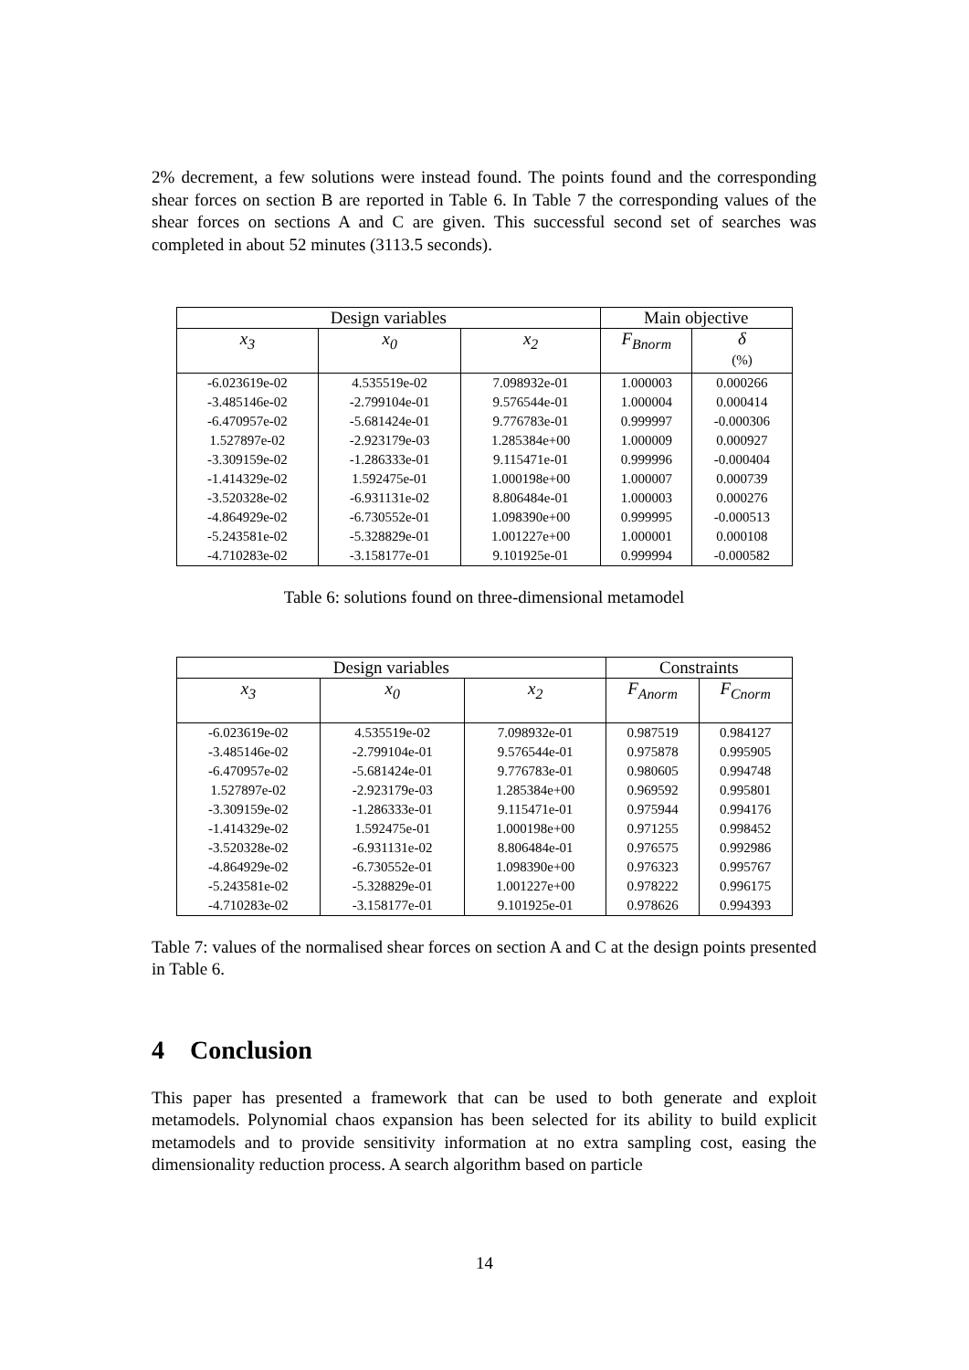2% decrement, a few solutions were instead found. The points found and the corresponding shear forces on section B are reported in Table 6. In Table 7 the corresponding values of the shear forces on sections A and C are given. This successful second set of searches was completed in about 52 minutes (3113.5 seconds).
| Design variables | | | Main objective | |
| --- | --- | --- | --- | --- |
| x<sub>3</sub> | x<sub>0</sub> | x<sub>2</sub> | F<sub>Bnorm</sub> | δ (%) |
| -6.023619e-02 | 4.535519e-02 | 7.098932e-01 | 1.000003 | 0.000266 |
| -3.485146e-02 | -2.799104e-01 | 9.576544e-01 | 1.000004 | 0.000414 |
| -6.470957e-02 | -5.681424e-01 | 9.776783e-01 | 0.999997 | -0.000306 |
| 1.527897e-02 | -2.923179e-03 | 1.285384e+00 | 1.000009 | 0.000927 |
| -3.309159e-02 | -1.286333e-01 | 9.115471e-01 | 0.999996 | -0.000404 |
| -1.414329e-02 | 1.592475e-01 | 1.000198e+00 | 1.000007 | 0.000739 |
| -3.520328e-02 | -6.931131e-02 | 8.806484e-01 | 1.000003 | 0.000276 |
| -4.864929e-02 | -6.730552e-01 | 1.098390e+00 | 0.999995 | -0.000513 |
| -5.243581e-02 | -5.328829e-01 | 1.001227e+00 | 1.000001 | 0.000108 |
| -4.710283e-02 | -3.158177e-01 | 9.101925e-01 | 0.999994 | -0.000582 |
Table 6: solutions found on three-dimensional metamodel
| Design variables | | | Constraints | |
| --- | --- | --- | --- | --- |
| x<sub>3</sub> | x<sub>0</sub> | x<sub>2</sub> | F<sub>Anorm</sub> | F<sub>Cnorm</sub> |
| -6.023619e-02 | 4.535519e-02 | 7.098932e-01 | 0.987519 | 0.984127 |
| -3.485146e-02 | -2.799104e-01 | 9.576544e-01 | 0.975878 | 0.995905 |
| -6.470957e-02 | -5.681424e-01 | 9.776783e-01 | 0.980605 | 0.994748 |
| 1.527897e-02 | -2.923179e-03 | 1.285384e+00 | 0.969592 | 0.995801 |
| -3.309159e-02 | -1.286333e-01 | 9.115471e-01 | 0.975944 | 0.994176 |
| -1.414329e-02 | 1.592475e-01 | 1.000198e+00 | 0.971255 | 0.998452 |
| -3.520328e-02 | -6.931131e-02 | 8.806484e-01 | 0.976575 | 0.992986 |
| -4.864929e-02 | -6.730552e-01 | 1.098390e+00 | 0.976323 | 0.995767 |
| -5.243581e-02 | -5.328829e-01 | 1.001227e+00 | 0.978222 | 0.996175 |
| -4.710283e-02 | -3.158177e-01 | 9.101925e-01 | 0.978626 | 0.994393 |
Table 7: values of the normalised shear forces on section A and C at the design points presented in Table 6.
4 Conclusion
This paper has presented a framework that can be used to both generate and exploit metamodels. Polynomial chaos expansion has been selected for its ability to build explicit metamodels and to provide sensitivity information at no extra sampling cost, easing the dimensionality reduction process. A search algorithm based on particle
14